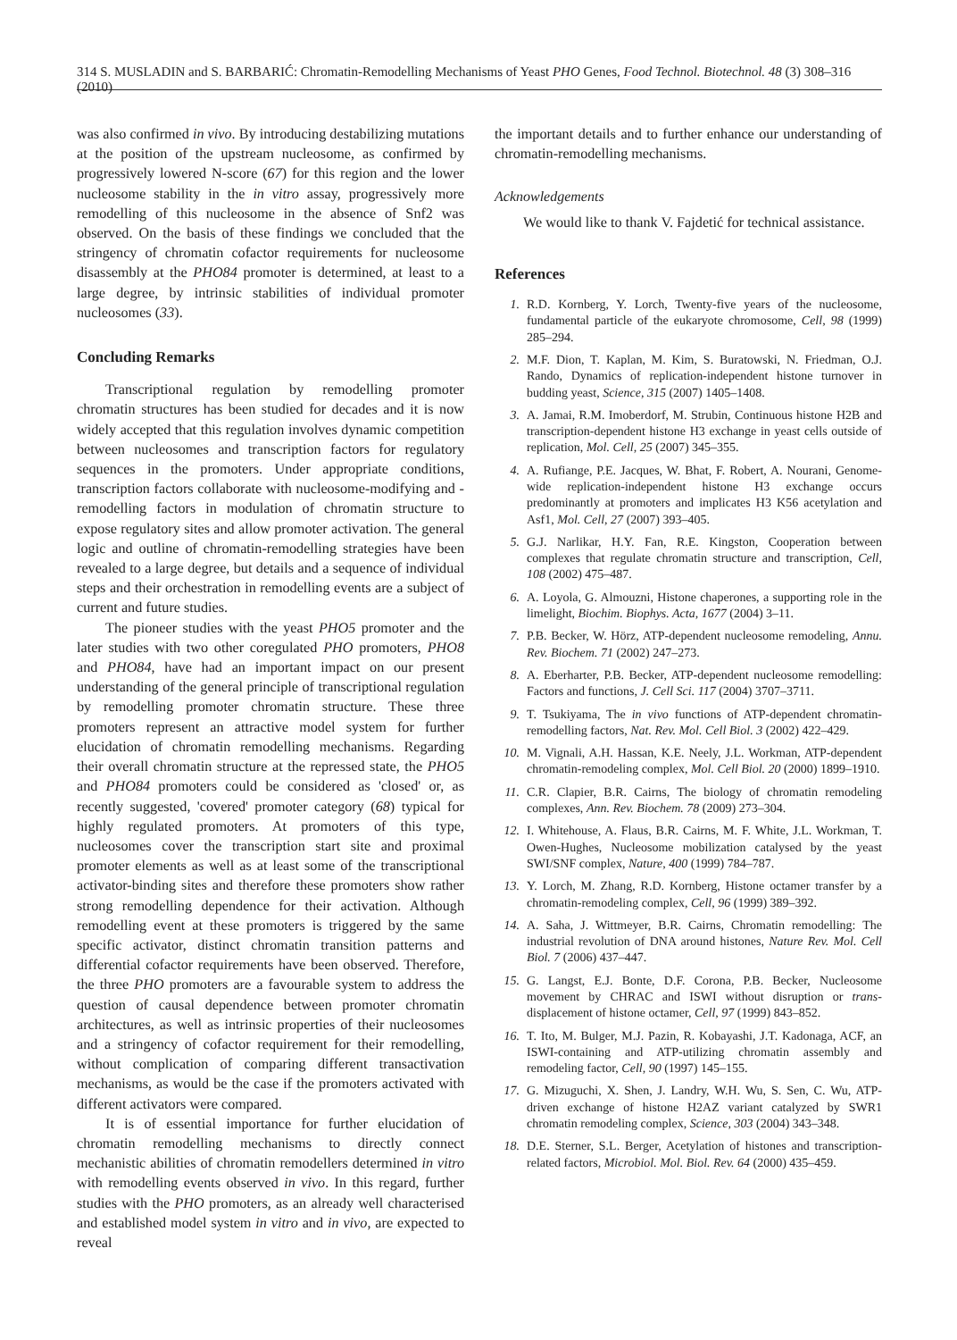314 S. MUSLADIN and S. BARBARIĆ: Chromatin-Remodelling Mechanisms of Yeast PHO Genes, Food Technol. Biotechnol. 48 (3) 308–316 (2010)
was also confirmed in vivo. By introducing destabilizing mutations at the position of the upstream nucleosome, as confirmed by progressively lowered N-score (67) for this region and the lower nucleosome stability in the in vitro assay, progressively more remodelling of this nucleosome in the absence of Snf2 was observed. On the basis of these findings we concluded that the stringency of chromatin cofactor requirements for nucleosome disassembly at the PHO84 promoter is determined, at least to a large degree, by intrinsic stabilities of individual promoter nucleosomes (33).
Concluding Remarks
Transcriptional regulation by remodelling promoter chromatin structures has been studied for decades and it is now widely accepted that this regulation involves dynamic competition between nucleosomes and transcription factors for regulatory sequences in the promoters. Under appropriate conditions, transcription factors collaborate with nucleosome-modifying and -remodelling factors in modulation of chromatin structure to expose regulatory sites and allow promoter activation. The general logic and outline of chromatin-remodelling strategies have been revealed to a large degree, but details and a sequence of individual steps and their orchestration in remodelling events are a subject of current and future studies.
The pioneer studies with the yeast PHO5 promoter and the later studies with two other coregulated PHO promoters, PHO8 and PHO84, have had an important impact on our present understanding of the general principle of transcriptional regulation by remodelling promoter chromatin structure. These three promoters represent an attractive model system for further elucidation of chromatin remodelling mechanisms. Regarding their overall chromatin structure at the repressed state, the PHO5 and PHO84 promoters could be considered as 'closed' or, as recently suggested, 'covered' promoter category (68) typical for highly regulated promoters. At promoters of this type, nucleosomes cover the transcription start site and proximal promoter elements as well as at least some of the transcriptional activator-binding sites and therefore these promoters show rather strong remodelling dependence for their activation. Although remodelling event at these promoters is triggered by the same specific activator, distinct chromatin transition patterns and differential cofactor requirements have been observed. Therefore, the three PHO promoters are a favourable system to address the question of causal dependence between promoter chromatin architectures, as well as intrinsic properties of their nucleosomes and a stringency of cofactor requirement for their remodelling, without complication of comparing different transactivation mechanisms, as would be the case if the promoters activated with different activators were compared.
It is of essential importance for further elucidation of chromatin remodelling mechanisms to directly connect mechanistic abilities of chromatin remodellers determined in vitro with remodelling events observed in vivo. In this regard, further studies with the PHO promoters, as an already well characterised and established model system in vitro and in vivo, are expected to reveal
the important details and to further enhance our understanding of chromatin-remodelling mechanisms.
Acknowledgements
We would like to thank V. Fajdetić for technical assistance.
References
1. R.D. Kornberg, Y. Lorch, Twenty-five years of the nucleosome, fundamental particle of the eukaryote chromosome, Cell, 98 (1999) 285–294.
2. M.F. Dion, T. Kaplan, M. Kim, S. Buratowski, N. Friedman, O.J. Rando, Dynamics of replication-independent histone turnover in budding yeast, Science, 315 (2007) 1405–1408.
3. A. Jamai, R.M. Imoberdorf, M. Strubin, Continuous histone H2B and transcription-dependent histone H3 exchange in yeast cells outside of replication, Mol. Cell, 25 (2007) 345–355.
4. A. Rufiange, P.E. Jacques, W. Bhat, F. Robert, A. Nourani, Genome-wide replication-independent histone H3 exchange occurs predominantly at promoters and implicates H3 K56 acetylation and Asf1, Mol. Cell, 27 (2007) 393–405.
5. G.J. Narlikar, H.Y. Fan, R.E. Kingston, Cooperation between complexes that regulate chromatin structure and transcription, Cell, 108 (2002) 475–487.
6. A. Loyola, G. Almouzni, Histone chaperones, a supporting role in the limelight, Biochim. Biophys. Acta, 1677 (2004) 3–11.
7. P.B. Becker, W. Hörz, ATP-dependent nucleosome remodeling, Annu. Rev. Biochem. 71 (2002) 247–273.
8. A. Eberharter, P.B. Becker, ATP-dependent nucleosome remodelling: Factors and functions, J. Cell Sci. 117 (2004) 3707–3711.
9. T. Tsukiyama, The in vivo functions of ATP-dependent chromatin-remodelling factors, Nat. Rev. Mol. Cell Biol. 3 (2002) 422–429.
10. M. Vignali, A.H. Hassan, K.E. Neely, J.L. Workman, ATP-dependent chromatin-remodeling complex, Mol. Cell Biol. 20 (2000) 1899–1910.
11. C.R. Clapier, B.R. Cairns, The biology of chromatin remodeling complexes, Ann. Rev. Biochem. 78 (2009) 273–304.
12. I. Whitehouse, A. Flaus, B.R. Cairns, M. F. White, J.L. Workman, T. Owen-Hughes, Nucleosome mobilization catalysed by the yeast SWI/SNF complex, Nature, 400 (1999) 784–787.
13. Y. Lorch, M. Zhang, R.D. Kornberg, Histone octamer transfer by a chromatin-remodeling complex, Cell, 96 (1999) 389–392.
14. A. Saha, J. Wittmeyer, B.R. Cairns, Chromatin remodelling: The industrial revolution of DNA around histones, Nature Rev. Mol. Cell Biol. 7 (2006) 437–447.
15. G. Langst, E.J. Bonte, D.F. Corona, P.B. Becker, Nucleosome movement by CHRAC and ISWI without disruption or trans-displacement of histone octamer, Cell, 97 (1999) 843–852.
16. T. Ito, M. Bulger, M.J. Pazin, R. Kobayashi, J.T. Kadonaga, ACF, an ISWI-containing and ATP-utilizing chromatin assembly and remodeling factor, Cell, 90 (1997) 145–155.
17. G. Mizuguchi, X. Shen, J. Landry, W.H. Wu, S. Sen, C. Wu, ATP-driven exchange of histone H2AZ variant catalyzed by SWR1 chromatin remodeling complex, Science, 303 (2004) 343–348.
18. D.E. Sterner, S.L. Berger, Acetylation of histones and transcription-related factors, Microbiol. Mol. Biol. Rev. 64 (2000) 435–459.